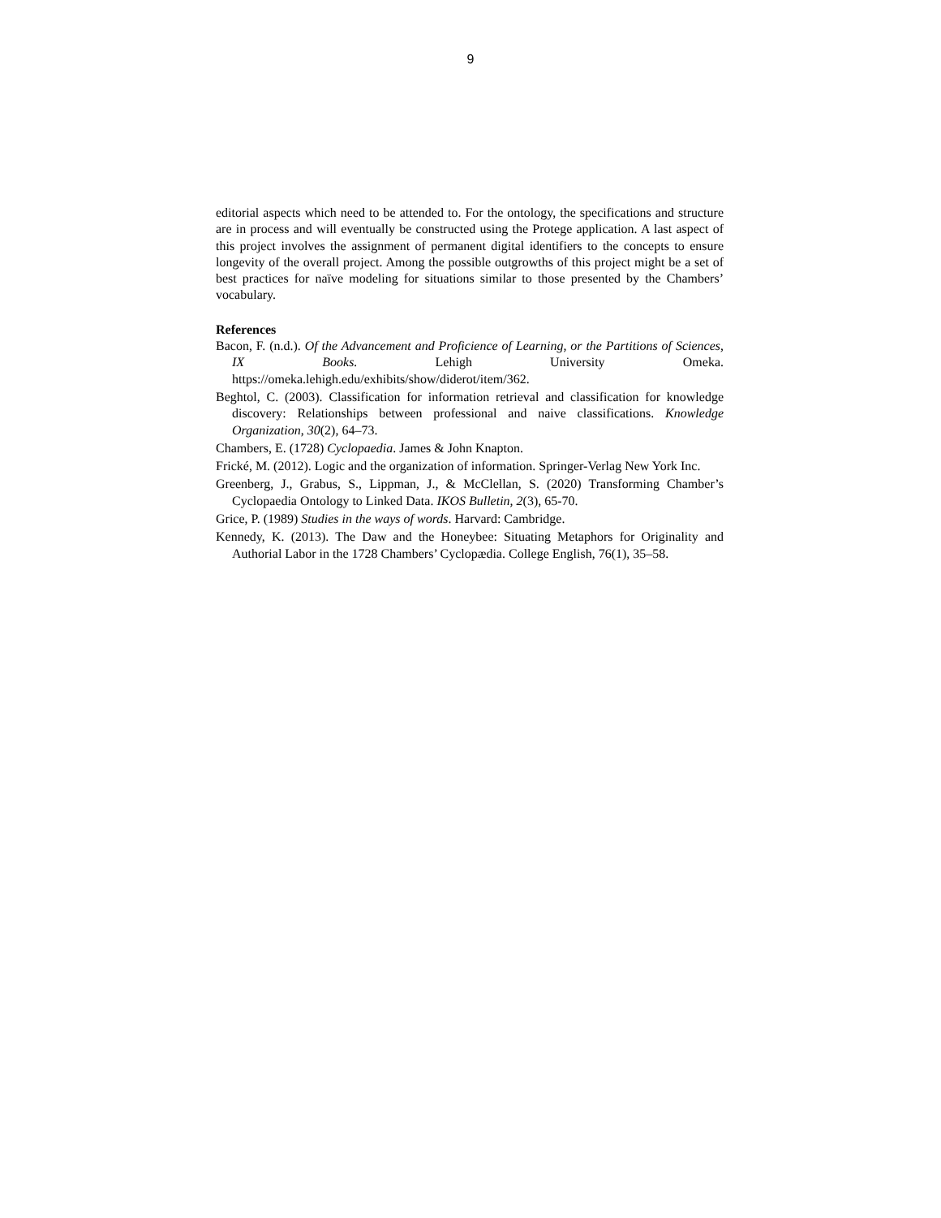9
editorial aspects which need to be attended to. For the ontology, the specifications and structure are in process and will eventually be constructed using the Protege application. A last aspect of this project involves the assignment of permanent digital identifiers to the concepts to ensure longevity of the overall project. Among the possible outgrowths of this project might be a set of best practices for naïve modeling for situations similar to those presented by the Chambers’ vocabulary.
References
Bacon, F. (n.d.). Of the Advancement and Proficience of Learning, or the Partitions of Sciences, IX Books. Lehigh University Omeka. https://omeka.lehigh.edu/exhibits/show/diderot/item/362.
Beghtol, C. (2003). Classification for information retrieval and classification for knowledge discovery: Relationships between professional and naive classifications. Knowledge Organization, 30(2), 64–73.
Chambers, E. (1728) Cyclopaedia. James & John Knapton.
Frické, M. (2012). Logic and the organization of information. Springer-Verlag New York Inc.
Greenberg, J., Grabus, S., Lippman, J., & McClellan, S. (2020) Transforming Chamber’s Cyclopaedia Ontology to Linked Data. IKOS Bulletin, 2(3), 65-70.
Grice, P. (1989) Studies in the ways of words. Harvard: Cambridge.
Kennedy, K. (2013). The Daw and the Honeybee: Situating Metaphors for Originality and Authorial Labor in the 1728 Chambers’ Cyclopædia. College English, 76(1), 35–58.